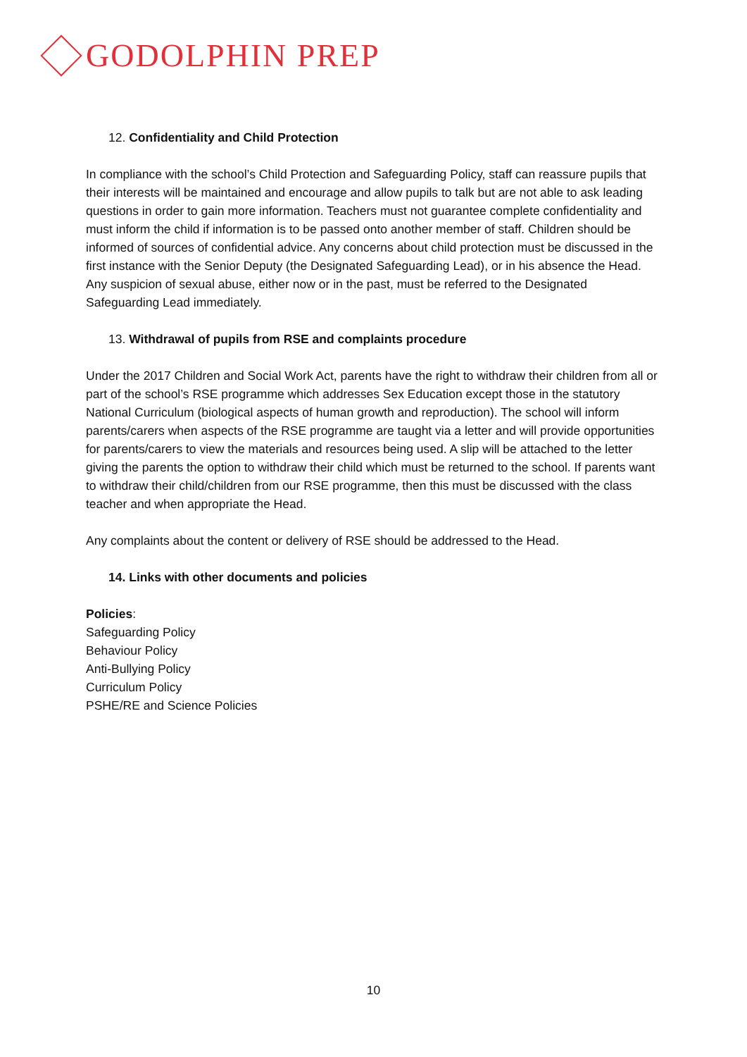GODOLPHIN PREP
12. Confidentiality and Child Protection
In compliance with the school’s Child Protection and Safeguarding Policy, staff can reassure pupils that their interests will be maintained and encourage and allow pupils to talk but are not able to ask leading questions in order to gain more information. Teachers must not guarantee complete confidentiality and must inform the child if information is to be passed onto another member of staff. Children should be informed of sources of confidential advice. Any concerns about child protection must be discussed in the first instance with the Senior Deputy (the Designated Safeguarding Lead), or in his absence the Head. Any suspicion of sexual abuse, either now or in the past, must be referred to the Designated Safeguarding Lead immediately.
13. Withdrawal of pupils from RSE and complaints procedure
Under the 2017 Children and Social Work Act, parents have the right to withdraw their children from all or part of the school’s RSE programme which addresses Sex Education except those in the statutory National Curriculum (biological aspects of human growth and reproduction). The school will inform parents/carers when aspects of the RSE programme are taught via a letter and will provide opportunities for parents/carers to view the materials and resources being used. A slip will be attached to the letter giving the parents the option to withdraw their child which must be returned to the school. If parents want to withdraw their child/children from our RSE programme, then this must be discussed with the class teacher and when appropriate the Head.
Any complaints about the content or delivery of RSE should be addressed to the Head.
14. Links with other documents and policies
Policies:
Safeguarding Policy
Behaviour Policy
Anti-Bullying Policy
Curriculum Policy
PSHE/RE and Science Policies
10